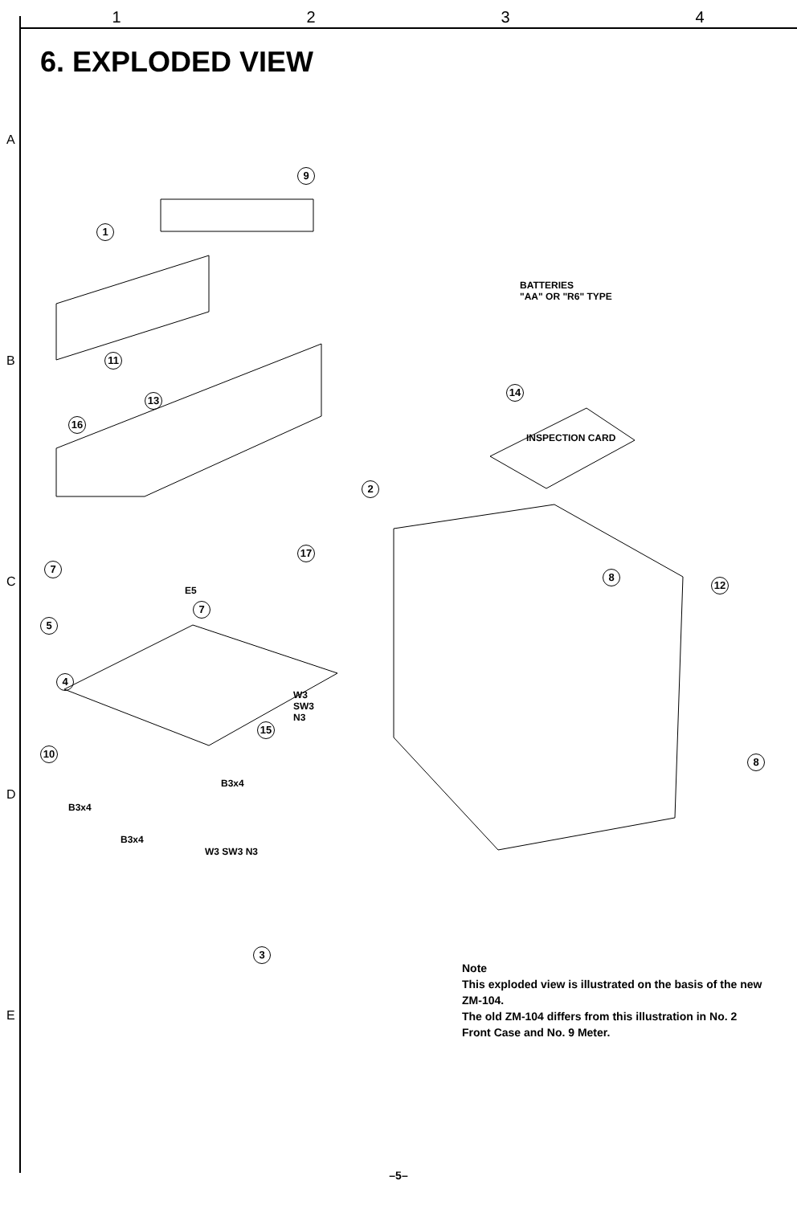1 2 3 4
A
B
C
D
E
6. EXPLODED VIEW
9
1
11
13
16
2
17
7
E5
7
5
4
W3
SW3
N3
15
10
B3x4
B3x4
B3x4
W3 SW3 N3
3
BATTERIES
"AA" OR "R6" TYPE
14
INSPECTION CARD
8
12
8
Note
This exploded view is illustrated on the basis of the new ZM-104.
The old ZM-104 differs from this illustration in No. 2 Front Case and No. 9 Meter.
–5–